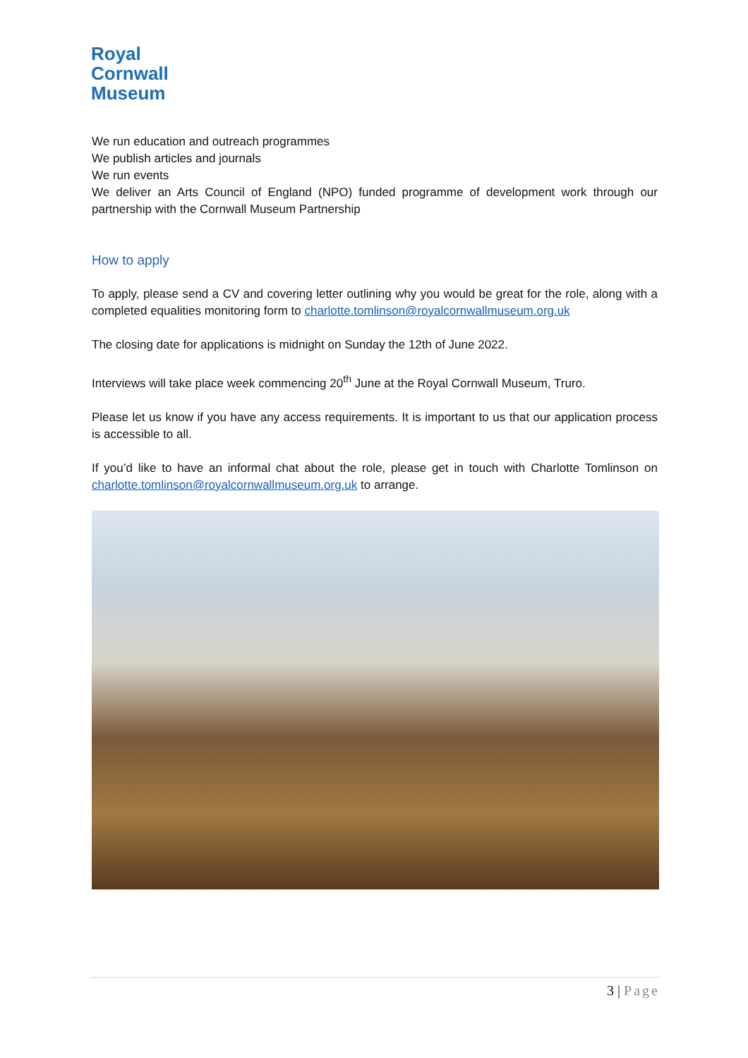Royal
Cornwall
Museum
We run education and outreach programmes
We publish articles and journals
We run events
We deliver an Arts Council of England (NPO) funded programme of development work through our partnership with the Cornwall Museum Partnership
How to apply
To apply, please send a CV and covering letter outlining why you would be great for the role, along with a completed equalities monitoring form to charlotte.tomlinson@royalcornwallmuseum.org.uk
The closing date for applications is midnight on Sunday the 12th of June 2022.
Interviews will take place week commencing 20<sup>th</sup> June at the Royal Cornwall Museum, Truro.
Please let us know if you have any access requirements. It is important to us that our application process is accessible to all.
If you’d like to have an informal chat about the role, please get in touch with Charlotte Tomlinson on charlotte.tomlinson@royalcornwallmuseum.org.uk to arrange.
3 | Page